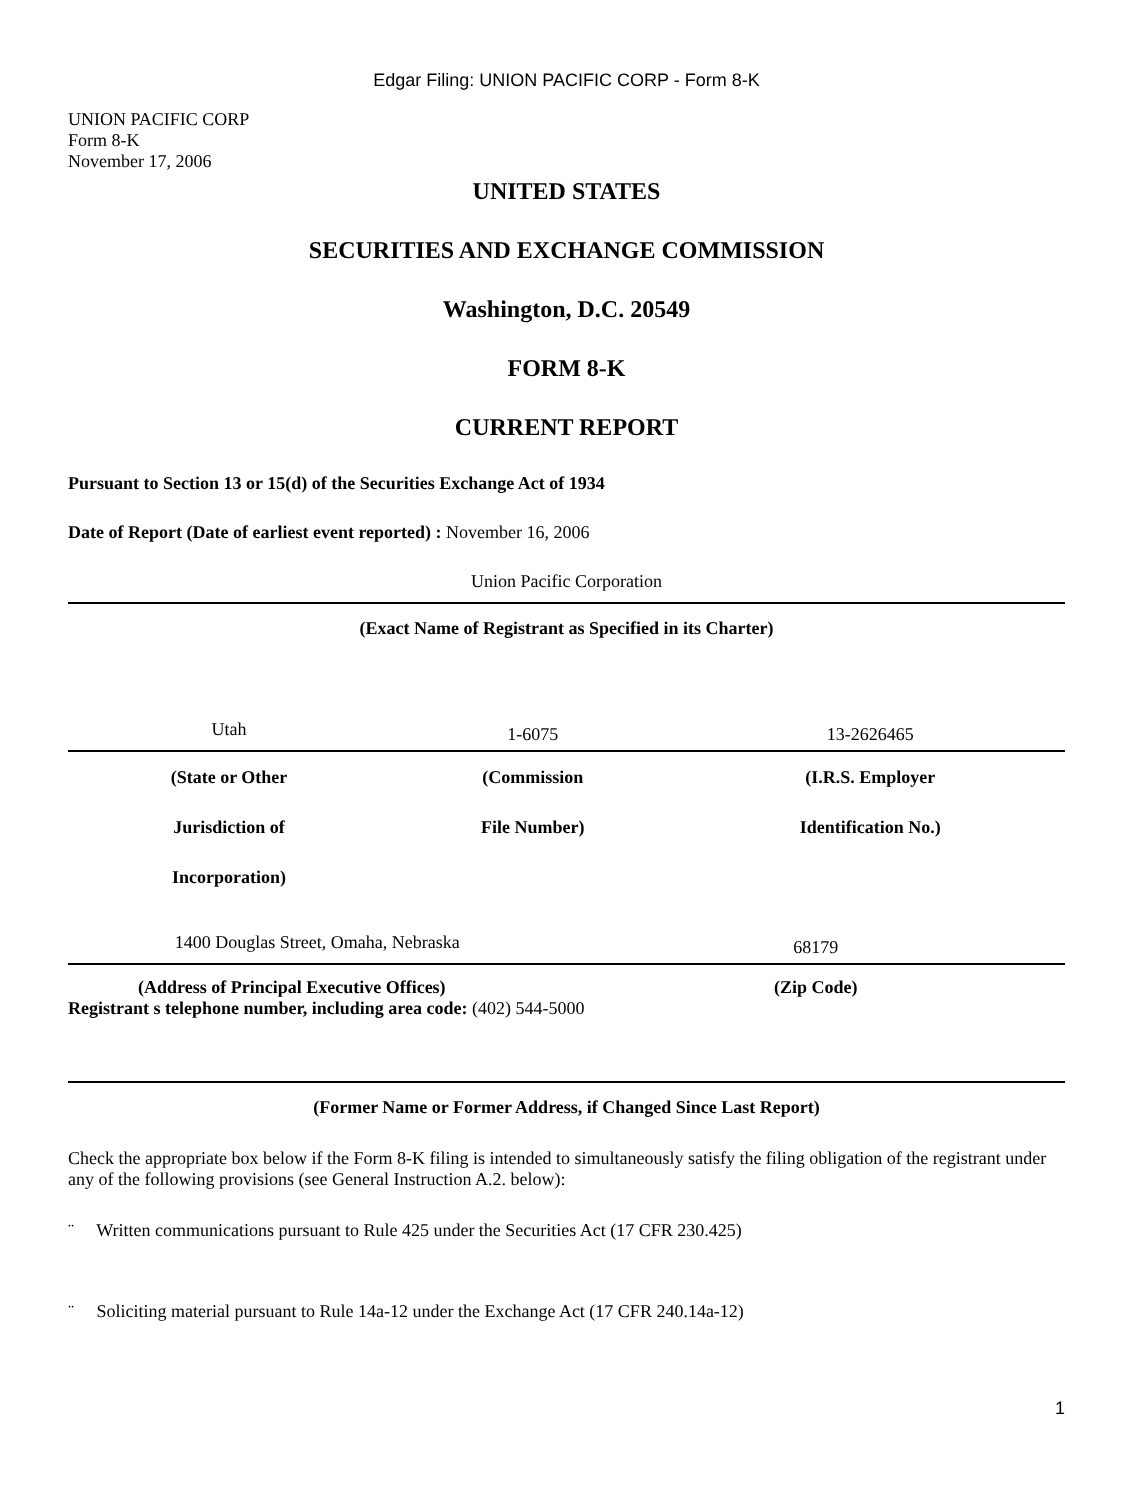Edgar Filing: UNION PACIFIC CORP - Form 8-K
UNION PACIFIC CORP
Form 8-K
November 17, 2006
UNITED STATES
SECURITIES AND EXCHANGE COMMISSION
Washington, D.C. 20549
FORM 8-K
CURRENT REPORT
Pursuant to Section 13 or 15(d) of the Securities Exchange Act of 1934
Date of Report (Date of earliest event reported) : November 16, 2006
Union Pacific Corporation
(Exact Name of Registrant as Specified in its Charter)
| Utah | 1-6075 | 13-2626465 |
| (State or Other Jurisdiction of Incorporation) | (Commission File Number) | (I.R.S. Employer Identification No.) |
| 1400 Douglas Street, Omaha, Nebraska | 68179 |
| (Address of Principal Executive Offices) | (Zip Code) |
Registrant s telephone number, including area code: (402) 544-5000
(Former Name or Former Address, if Changed Since Last Report)
Check the appropriate box below if the Form 8-K filing is intended to simultaneously satisfy the filing obligation of the registrant under any of the following provisions (see General Instruction A.2. below):
¨ Written communications pursuant to Rule 425 under the Securities Act (17 CFR 230.425)
¨ Soliciting material pursuant to Rule 14a-12 under the Exchange Act (17 CFR 240.14a-12)
1